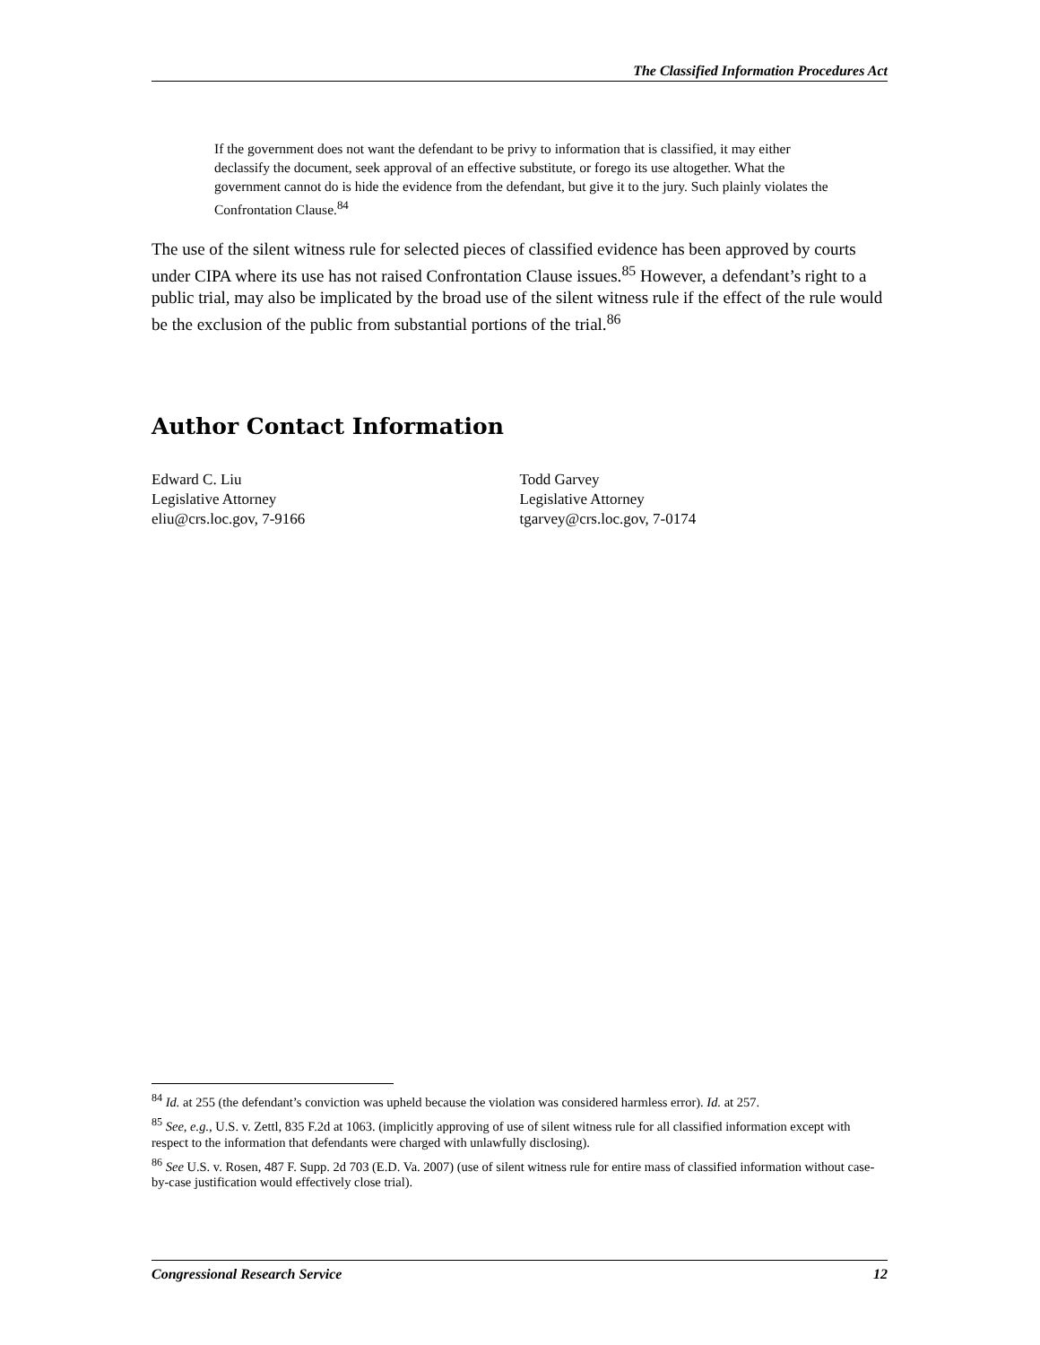The Classified Information Procedures Act
If the government does not want the defendant to be privy to information that is classified, it may either declassify the document, seek approval of an effective substitute, or forego its use altogether. What the government cannot do is hide the evidence from the defendant, but give it to the jury. Such plainly violates the Confrontation Clause.<sup>84</sup>
The use of the silent witness rule for selected pieces of classified evidence has been approved by courts under CIPA where its use has not raised Confrontation Clause issues.<sup>85</sup> However, a defendant’s right to a public trial, may also be implicated by the broad use of the silent witness rule if the effect of the rule would be the exclusion of the public from substantial portions of the trial.<sup>86</sup>
Author Contact Information
Edward C. Liu
Legislative Attorney
eliu@crs.loc.gov, 7-9166
Todd Garvey
Legislative Attorney
tgarvey@crs.loc.gov, 7-0174
<sup>84</sup> Id. at 255 (the defendant’s conviction was upheld because the violation was considered harmless error). Id. at 257.
<sup>85</sup> See, e.g., U.S. v. Zettl, 835 F.2d at 1063. (implicitly approving of use of silent witness rule for all classified information except with respect to the information that defendants were charged with unlawfully disclosing).
<sup>86</sup> See U.S. v. Rosen, 487 F. Supp. 2d 703 (E.D. Va. 2007) (use of silent witness rule for entire mass of classified information without case-by-case justification would effectively close trial).
Congressional Research Service 12